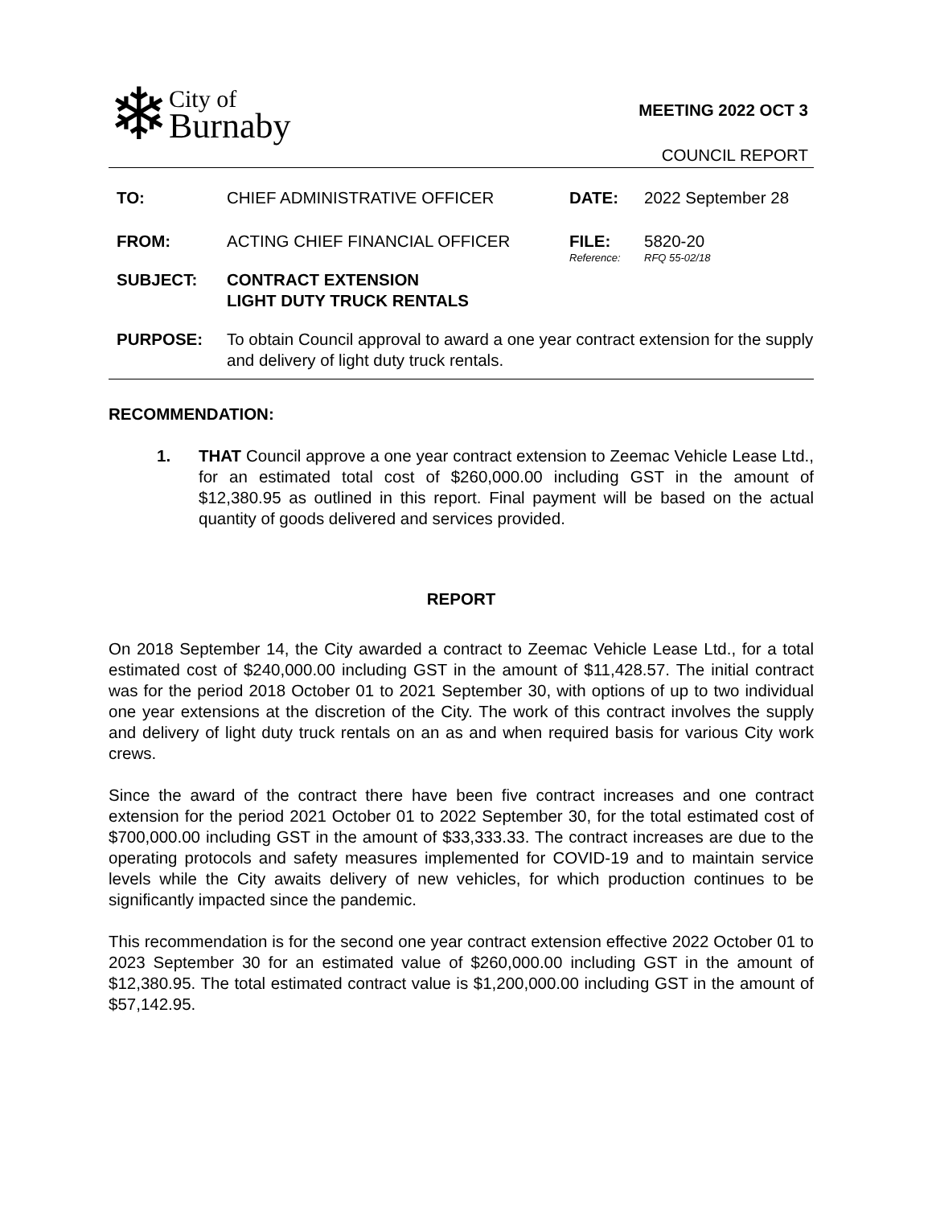❄
City of
Burnaby
MEETING 2022 OCT 3
COUNCIL REPORT
| TO: | CHIEF ADMINISTRATIVE OFFICER | DATE: | 2022 September 28 |
| FROM: | ACTING CHIEF FINANCIAL OFFICER | FILE: Reference: | 5820-20 RFQ 55-02/18 |
| SUBJECT: | CONTRACT EXTENSION LIGHT DUTY TRUCK RENTALS | | |
| PURPOSE: | To obtain Council approval to award a one year contract extension for the supply and delivery of light duty truck rentals. | | |
RECOMMENDATION:
1. THAT Council approve a one year contract extension to Zeemac Vehicle Lease Ltd., for an estimated total cost of $260,000.00 including GST in the amount of $12,380.95 as outlined in this report. Final payment will be based on the actual quantity of goods delivered and services provided.
REPORT
On 2018 September 14, the City awarded a contract to Zeemac Vehicle Lease Ltd., for a total estimated cost of $240,000.00 including GST in the amount of $11,428.57. The initial contract was for the period 2018 October 01 to 2021 September 30, with options of up to two individual one year extensions at the discretion of the City. The work of this contract involves the supply and delivery of light duty truck rentals on an as and when required basis for various City work crews.
Since the award of the contract there have been five contract increases and one contract extension for the period 2021 October 01 to 2022 September 30, for the total estimated cost of $700,000.00 including GST in the amount of $33,333.33. The contract increases are due to the operating protocols and safety measures implemented for COVID-19 and to maintain service levels while the City awaits delivery of new vehicles, for which production continues to be significantly impacted since the pandemic.
This recommendation is for the second one year contract extension effective 2022 October 01 to 2023 September 30 for an estimated value of $260,000.00 including GST in the amount of $12,380.95. The total estimated contract value is $1,200,000.00 including GST in the amount of $57,142.95.